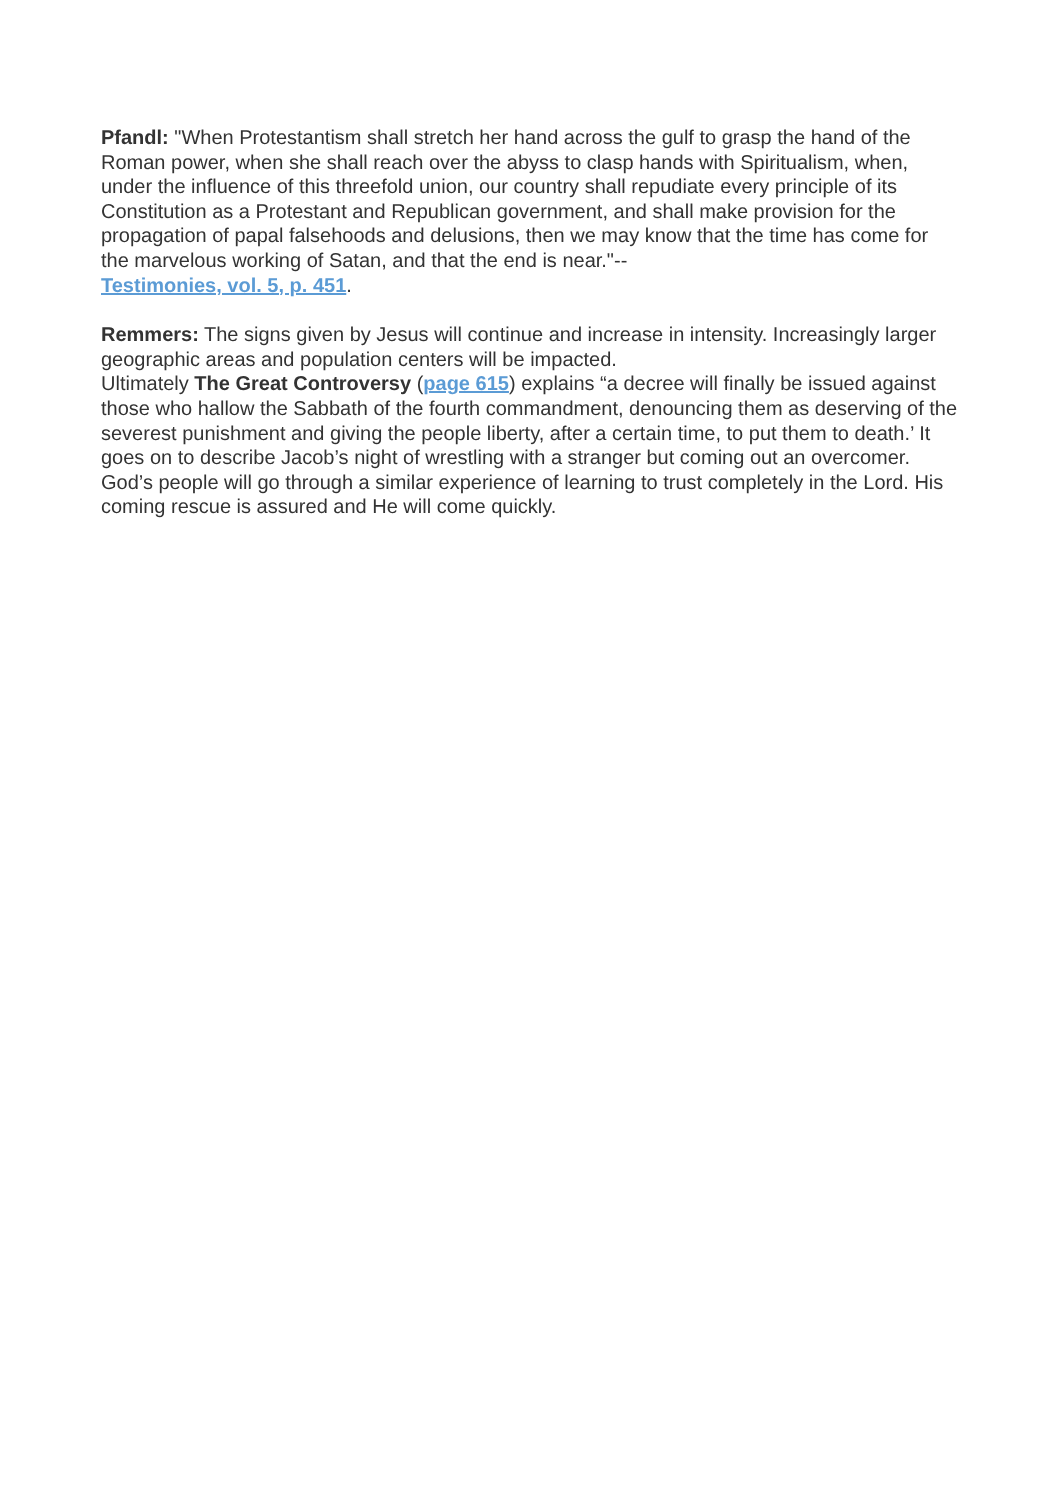Pfandl: "When Protestantism shall stretch her hand across the gulf to grasp the hand of the Roman power, when she shall reach over the abyss to clasp hands with Spiritualism, when, under the influence of this threefold union, our country shall repudiate every principle of its Constitution as a Protestant and Republican government, and shall make provision for the propagation of papal falsehoods and delusions, then we may know that the time has come for the marvelous working of Satan, and that the end is near."--
Testimonies, vol. 5, p. 451.
Remmers: The signs given by Jesus will continue and increase in intensity. Increasingly larger geographic areas and population centers will be impacted.
Ultimately The Great Controversy (page 615) explains “a decree will finally be issued against those who hallow the Sabbath of the fourth commandment, denouncing them as deserving of the severest punishment and giving the people liberty, after a certain time, to put them to death.’ It goes on to describe Jacob’s night of wrestling with a stranger but coming out an overcomer. God’s people will go through a similar experience of learning to trust completely in the Lord. His coming rescue is assured and He will come quickly.